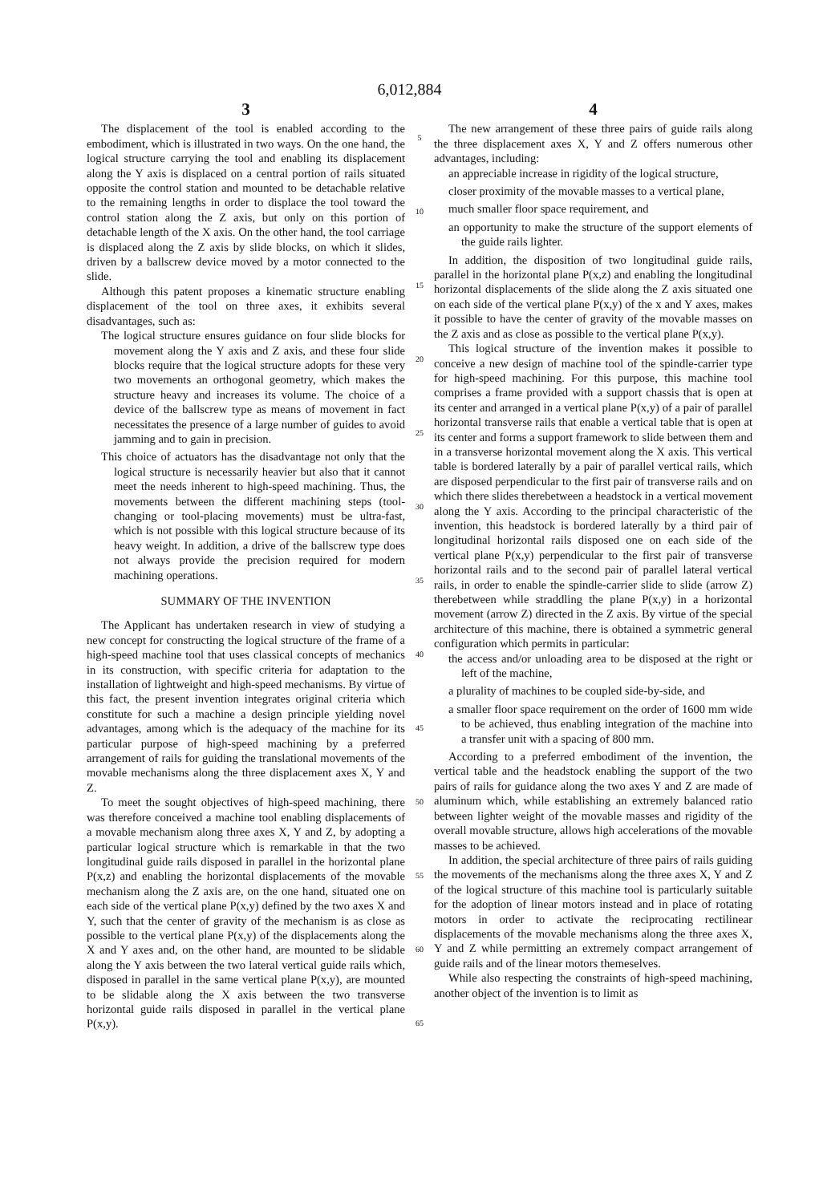6,012,884
3
The displacement of the tool is enabled according to the embodiment, which is illustrated in two ways. On the one hand, the logical structure carrying the tool and enabling its displacement along the Y axis is displaced on a central portion of rails situated opposite the control station and mounted to be detachable relative to the remaining lengths in order to displace the tool toward the control station along the Z axis, but only on this portion of detachable length of the X axis. On the other hand, the tool carriage is displaced along the Z axis by slide blocks, on which it slides, driven by a ballscrew device moved by a motor connected to the slide.
Although this patent proposes a kinematic structure enabling displacement of the tool on three axes, it exhibits several disadvantages, such as:
The logical structure ensures guidance on four slide blocks for movement along the Y axis and Z axis, and these four slide blocks require that the logical structure adopts for these very two movements an orthogonal geometry, which makes the structure heavy and increases its volume. The choice of a device of the ballscrew type as means of movement in fact necessitates the presence of a large number of guides to avoid jamming and to gain in precision.
This choice of actuators has the disadvantage not only that the logical structure is necessarily heavier but also that it cannot meet the needs inherent to high-speed machining. Thus, the movements between the different machining steps (tool-changing or tool-placing movements) must be ultra-fast, which is not possible with this logical structure because of its heavy weight. In addition, a drive of the ballscrew type does not always provide the precision required for modern machining operations.
SUMMARY OF THE INVENTION
The Applicant has undertaken research in view of studying a new concept for constructing the logical structure of the frame of a high-speed machine tool that uses classical concepts of mechanics in its construction, with specific criteria for adaptation to the installation of lightweight and high-speed mechanisms. By virtue of this fact, the present invention integrates original criteria which constitute for such a machine a design principle yielding novel advantages, among which is the adequacy of the machine for its particular purpose of high-speed machining by a preferred arrangement of rails for guiding the translational movements of the movable mechanisms along the three displacement axes X, Y and Z.
To meet the sought objectives of high-speed machining, there was therefore conceived a machine tool enabling displacements of a movable mechanism along three axes X, Y and Z, by adopting a particular logical structure which is remarkable in that the two longitudinal guide rails disposed in parallel in the horizontal plane P(x,z) and enabling the horizontal displacements of the movable mechanism along the Z axis are, on the one hand, situated one on each side of the vertical plane P(x,y) defined by the two axes X and Y, such that the center of gravity of the mechanism is as close as possible to the vertical plane P(x,y) of the displacements along the X and Y axes and, on the other hand, are mounted to be slidable along the Y axis between the two lateral vertical guide rails which, disposed in parallel in the same vertical plane P(x,y), are mounted to be slidable along the X axis between the two transverse horizontal guide rails disposed in parallel in the vertical plane P(x,y).
5
10
15
20
25
30
35
40
45
50
55
60
65
4
The new arrangement of these three pairs of guide rails along the three displacement axes X, Y and Z offers numerous other advantages, including:
an appreciable increase in rigidity of the logical structure,
closer proximity of the movable masses to a vertical plane,
much smaller floor space requirement, and
an opportunity to make the structure of the support elements of the guide rails lighter.
In addition, the disposition of two longitudinal guide rails, parallel in the horizontal plane P(x,z) and enabling the longitudinal horizontal displacements of the slide along the Z axis situated one on each side of the vertical plane P(x,y) of the x and Y axes, makes it possible to have the center of gravity of the movable masses on the Z axis and as close as possible to the vertical plane P(x,y).
This logical structure of the invention makes it possible to conceive a new design of machine tool of the spindle-carrier type for high-speed machining. For this purpose, this machine tool comprises a frame provided with a support chassis that is open at its center and arranged in a vertical plane P(x,y) of a pair of parallel horizontal transverse rails that enable a vertical table that is open at its center and forms a support framework to slide between them and in a transverse horizontal movement along the X axis. This vertical table is bordered laterally by a pair of parallel vertical rails, which are disposed perpendicular to the first pair of transverse rails and on which there slides therebetween a headstock in a vertical movement along the Y axis. According to the principal characteristic of the invention, this headstock is bordered laterally by a third pair of longitudinal horizontal rails disposed one on each side of the vertical plane P(x,y) perpendicular to the first pair of transverse horizontal rails and to the second pair of parallel lateral vertical rails, in order to enable the spindle-carrier slide to slide (arrow Z) therebetween while straddling the plane P(x,y) in a horizontal movement (arrow Z) directed in the Z axis. By virtue of the special architecture of this machine, there is obtained a symmetric general configuration which permits in particular:
the access and/or unloading area to be disposed at the right or left of the machine,
a plurality of machines to be coupled side-by-side, and
a smaller floor space requirement on the order of 1600 mm wide to be achieved, thus enabling integration of the machine into a transfer unit with a spacing of 800 mm.
According to a preferred embodiment of the invention, the vertical table and the headstock enabling the support of the two pairs of rails for guidance along the two axes Y and Z are made of aluminum which, while establishing an extremely balanced ratio between lighter weight of the movable masses and rigidity of the overall movable structure, allows high accelerations of the movable masses to be achieved.
In addition, the special architecture of three pairs of rails guiding the movements of the mechanisms along the three axes X, Y and Z of the logical structure of this machine tool is particularly suitable for the adoption of linear motors instead and in place of rotating motors in order to activate the reciprocating rectilinear displacements of the movable mechanisms along the three axes X, Y and Z while permitting an extremely compact arrangement of guide rails and of the linear motors themeselves.
While also respecting the constraints of high-speed machining, another object of the invention is to limit as